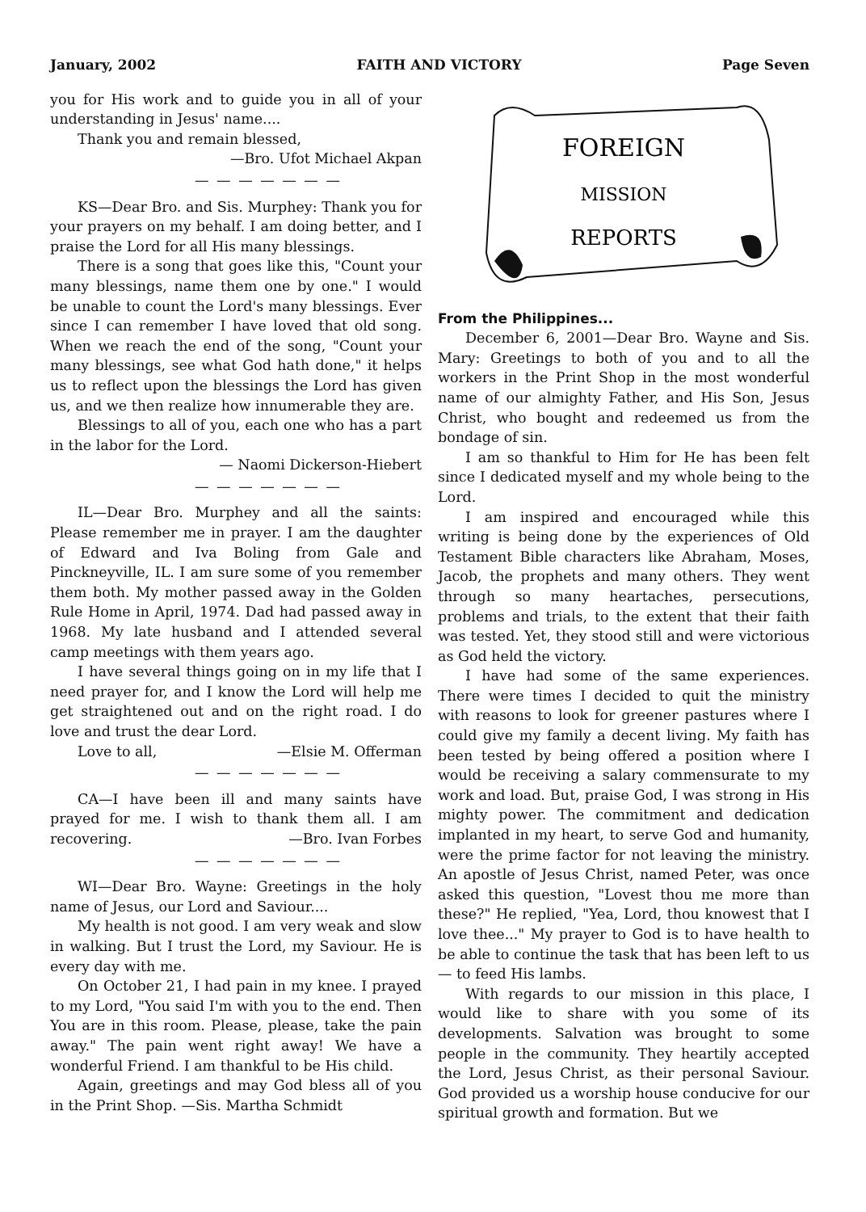January, 2002 FAITH AND VICTORY Page Seven
you for His work and to guide you in all of your understanding in Jesus' name....
Thank you and remain blessed,
—Bro. Ufot Michael Akpan
— — — — — — —
KS—Dear Bro. and Sis. Murphey: Thank you for your prayers on my behalf. I am doing better, and I praise the Lord for all His many blessings.
There is a song that goes like this, "Count your many blessings, name them one by one." I would be unable to count the Lord's many blessings. Ever since I can remember I have loved that old song. When we reach the end of the song, "Count your many blessings, see what God hath done," it helps us to reflect upon the blessings the Lord has given us, and we then realize how innumerable they are.
Blessings to all of you, each one who has a part in the labor for the Lord.
— Naomi Dickerson-Hiebert
— — — — — — —
IL—Dear Bro. Murphey and all the saints: Please remember me in prayer. I am the daughter of Edward and Iva Boling from Gale and Pinckneyville, IL. I am sure some of you remember them both. My mother passed away in the Golden Rule Home in April, 1974. Dad had passed away in 1968. My late husband and I attended several camp meetings with them years ago.
I have several things going on in my life that I need prayer for, and I know the Lord will help me get straightened out and on the right road. I do love and trust the dear Lord.
Love to all, —Elsie M. Offerman
— — — — — — —
CA—I have been ill and many saints have prayed for me. I wish to thank them all. I am recovering. —Bro. Ivan Forbes
— — — — — — —
WI—Dear Bro. Wayne: Greetings in the holy name of Jesus, our Lord and Saviour....
My health is not good. I am very weak and slow in walking. But I trust the Lord, my Saviour. He is every day with me.
On October 21, I had pain in my knee. I prayed to my Lord, "You said I'm with you to the end. Then You are in this room. Please, please, take the pain away." The pain went right away! We have a wonderful Friend. I am thankful to be His child.
Again, greetings and may God bless all of you in the Print Shop. —Sis. Martha Schmidt
FOREIGN
MISSION
REPORTS
From the Philippines...
December 6, 2001—Dear Bro. Wayne and Sis. Mary: Greetings to both of you and to all the workers in the Print Shop in the most wonderful name of our almighty Father, and His Son, Jesus Christ, who bought and redeemed us from the bondage of sin.
I am so thankful to Him for He has been felt since I dedicated myself and my whole being to the Lord.
I am inspired and encouraged while this writing is being done by the experiences of Old Testament Bible characters like Abraham, Moses, Jacob, the prophets and many others. They went through so many heartaches, persecutions, problems and trials, to the extent that their faith was tested. Yet, they stood still and were victorious as God held the victory.
I have had some of the same experiences. There were times I decided to quit the ministry with reasons to look for greener pastures where I could give my family a decent living. My faith has been tested by being offered a position where I would be receiving a salary commensurate to my work and load. But, praise God, I was strong in His mighty power. The commitment and dedication implanted in my heart, to serve God and humanity, were the prime factor for not leaving the ministry. An apostle of Jesus Christ, named Peter, was once asked this question, "Lovest thou me more than these?" He replied, "Yea, Lord, thou knowest that I love thee..." My prayer to God is to have health to be able to continue the task that has been left to us — to feed His lambs.
With regards to our mission in this place, I would like to share with you some of its developments. Salvation was brought to some people in the community. They heartily accepted the Lord, Jesus Christ, as their personal Saviour. God provided us a worship house conducive for our spiritual growth and formation. But we